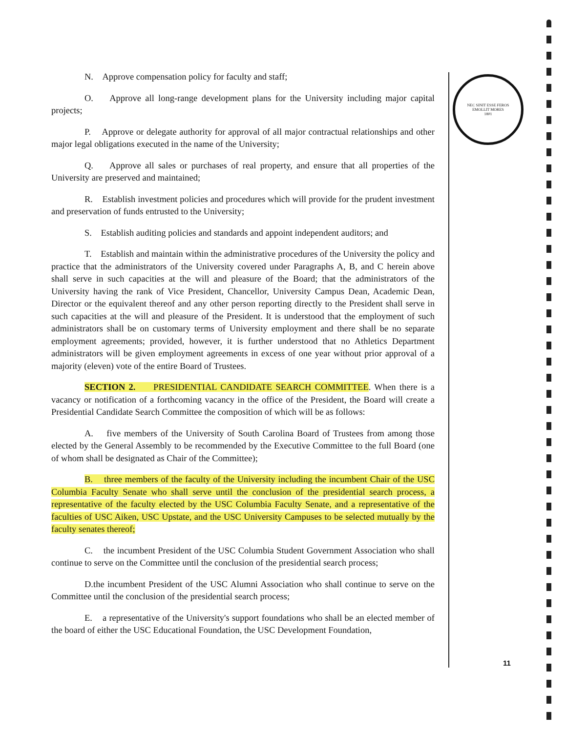N. Approve compensation policy for faculty and staff;
O. Approve all long-range development plans for the University including major capital projects;
P. Approve or delegate authority for approval of all major contractual relationships and other major legal obligations executed in the name of the University;
Q. Approve all sales or purchases of real property, and ensure that all properties of the University are preserved and maintained;
R. Establish investment policies and procedures which will provide for the prudent investment and preservation of funds entrusted to the University;
S. Establish auditing policies and standards and appoint independent auditors; and
T. Establish and maintain within the administrative procedures of the University the policy and practice that the administrators of the University covered under Paragraphs A, B, and C herein above shall serve in such capacities at the will and pleasure of the Board; that the administrators of the University having the rank of Vice President, Chancellor, University Campus Dean, Academic Dean, Director or the equivalent thereof and any other person reporting directly to the President shall serve in such capacities at the will and pleasure of the President. It is understood that the employment of such administrators shall be on customary terms of University employment and there shall be no separate employment agreements; provided, however, it is further understood that no Athletics Department administrators will be given employment agreements in excess of one year without prior approval of a majority (eleven) vote of the entire Board of Trustees.
SECTION 2. PRESIDENTIAL CANDIDATE SEARCH COMMITTEE. When there is a vacancy or notification of a forthcoming vacancy in the office of the President, the Board will create a Presidential Candidate Search Committee the composition of which will be as follows:
A. five members of the University of South Carolina Board of Trustees from among those elected by the General Assembly to be recommended by the Executive Committee to the full Board (one of whom shall be designated as Chair of the Committee);
B. three members of the faculty of the University including the incumbent Chair of the USC Columbia Faculty Senate who shall serve until the conclusion of the presidential search process, a representative of the faculty elected by the USC Columbia Faculty Senate, and a representative of the faculties of USC Aiken, USC Upstate, and the USC University Campuses to be selected mutually by the faculty senates thereof;
C. the incumbent President of the USC Columbia Student Government Association who shall continue to serve on the Committee until the conclusion of the presidential search process;
D.the incumbent President of the USC Alumni Association who shall continue to serve on the Committee until the conclusion of the presidential search process;
E. a representative of the University's support foundations who shall be an elected member of the board of either the USC Educational Foundation, the USC Development Foundation,
NEC SINIT ESSE FEROS
EMOLLIT MORES
1801
11